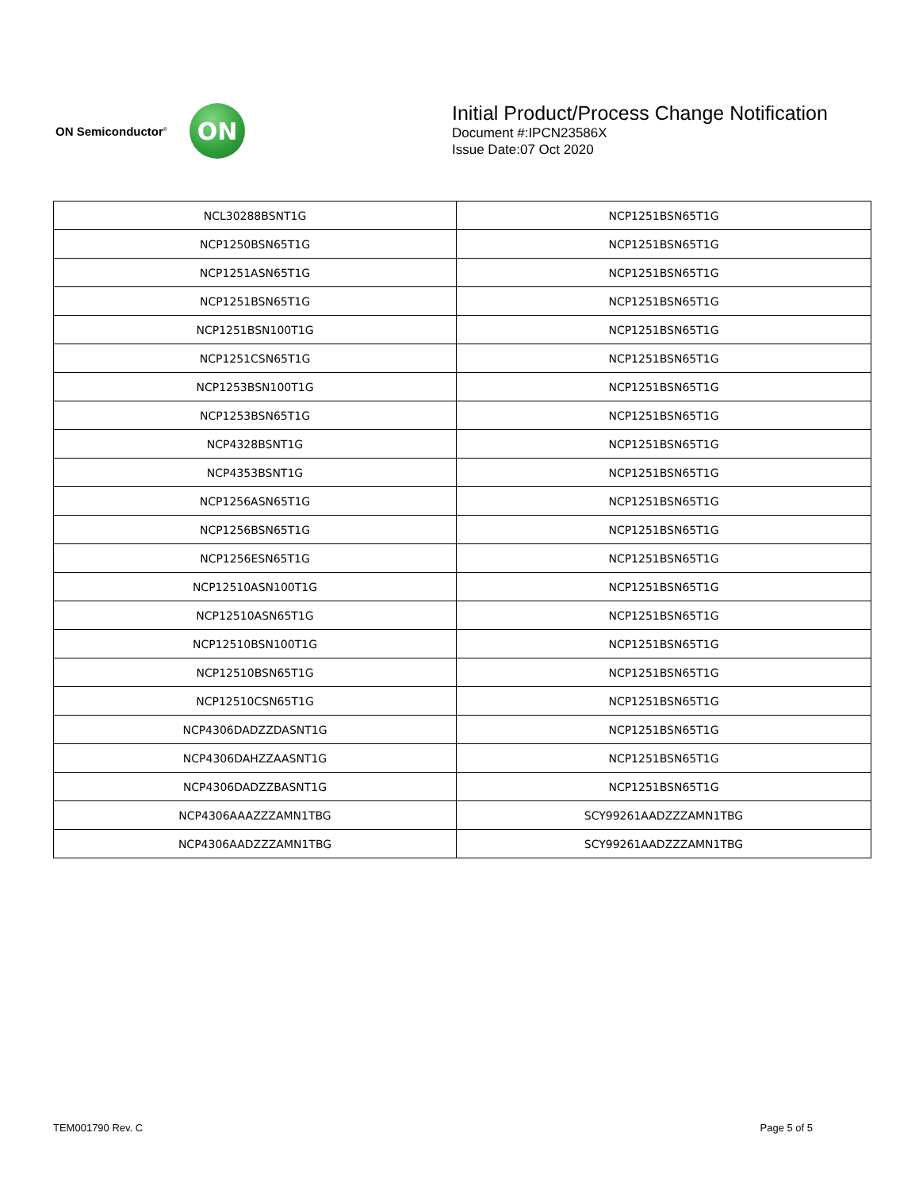ON Semiconductor<sup>®</sup>
ON
Initial Product/Process Change Notification
Document #:IPCN23586X
Issue Date:07 Oct 2020
| NCL30288BSNT1G | NCP1251BSN65T1G |
| NCP1250BSN65T1G | NCP1251BSN65T1G |
| NCP1251ASN65T1G | NCP1251BSN65T1G |
| NCP1251BSN65T1G | NCP1251BSN65T1G |
| NCP1251BSN100T1G | NCP1251BSN65T1G |
| NCP1251CSN65T1G | NCP1251BSN65T1G |
| NCP1253BSN100T1G | NCP1251BSN65T1G |
| NCP1253BSN65T1G | NCP1251BSN65T1G |
| NCP4328BSNT1G | NCP1251BSN65T1G |
| NCP4353BSNT1G | NCP1251BSN65T1G |
| NCP1256ASN65T1G | NCP1251BSN65T1G |
| NCP1256BSN65T1G | NCP1251BSN65T1G |
| NCP1256ESN65T1G | NCP1251BSN65T1G |
| NCP12510ASN100T1G | NCP1251BSN65T1G |
| NCP12510ASN65T1G | NCP1251BSN65T1G |
| NCP12510BSN100T1G | NCP1251BSN65T1G |
| NCP12510BSN65T1G | NCP1251BSN65T1G |
| NCP12510CSN65T1G | NCP1251BSN65T1G |
| NCP4306DADZZDASNT1G | NCP1251BSN65T1G |
| NCP4306DAHZZAASNT1G | NCP1251BSN65T1G |
| NCP4306DADZZBASNT1G | NCP1251BSN65T1G |
| NCP4306AAAZZZAMN1TBG | SCY99261AADZZZAMN1TBG |
| NCP4306AADZZZAMN1TBG | SCY99261AADZZZAMN1TBG |
TEM001790 Rev. C Page 5 of 5